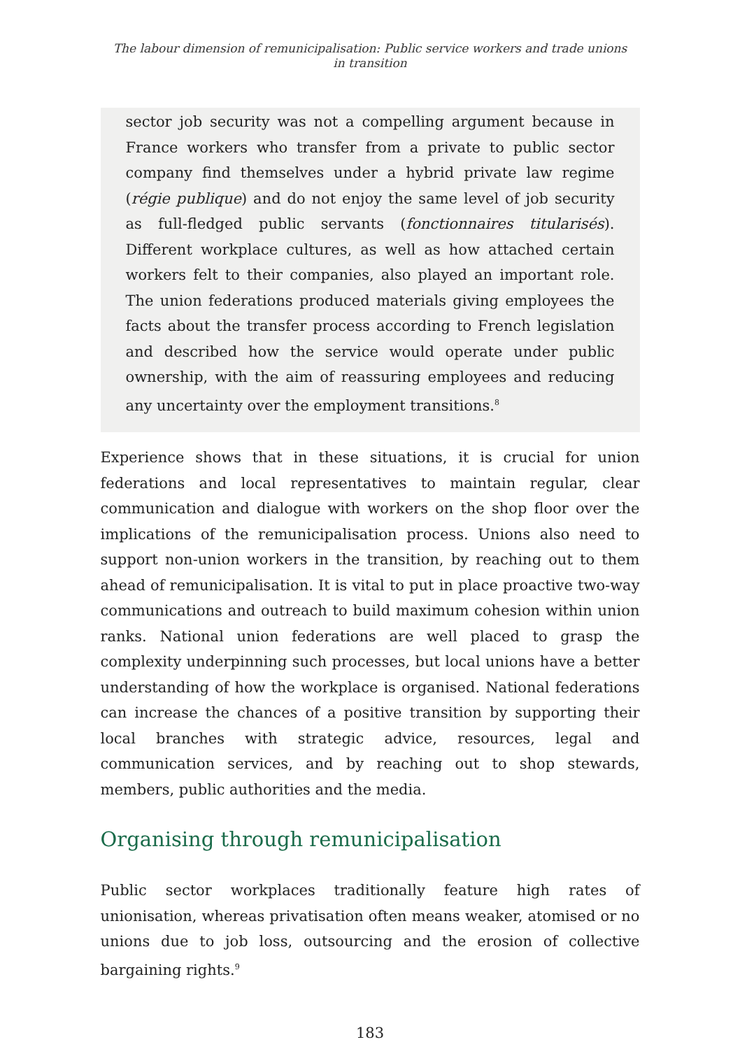The labour dimension of remunicipalisation: Public service workers and trade unions
in transition
sector job security was not a compelling argument because in France workers who transfer from a private to public sector company find themselves under a hybrid private law regime (régie publique) and do not enjoy the same level of job security as full-fledged public servants (fonctionnaires titularisés). Different workplace cultures, as well as how attached certain workers felt to their companies, also played an important role. The union federations produced materials giving employees the facts about the transfer process according to French legislation and described how the service would operate under public ownership, with the aim of reassuring employees and reducing any uncertainty over the employment transitions.<sup>8</sup>
Experience shows that in these situations, it is crucial for union federations and local representatives to maintain regular, clear communication and dialogue with workers on the shop floor over the implications of the remunicipalisation process. Unions also need to support non-union workers in the transition, by reaching out to them ahead of remunicipalisation. It is vital to put in place proactive two-way communications and outreach to build maximum cohesion within union ranks. National union federations are well placed to grasp the complexity underpinning such processes, but local unions have a better understanding of how the workplace is organised. National federations can increase the chances of a positive transition by supporting their local branches with strategic advice, resources, legal and communication services, and by reaching out to shop stewards, members, public authorities and the media.
Organising through remunicipalisation
Public sector workplaces traditionally feature high rates of unionisation, whereas privatisation often means weaker, atomised or no unions due to job loss, outsourcing and the erosion of collective bargaining rights.<sup>9</sup>
183